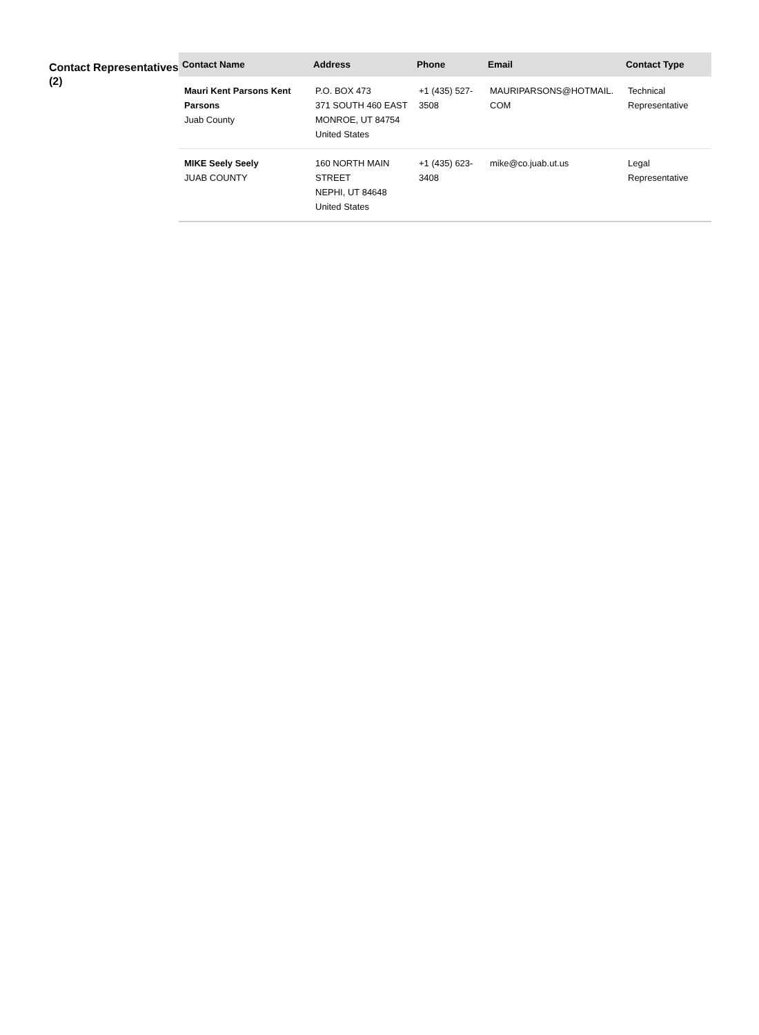Contact Representatives (2)
| Contact Name | Address | Phone | Email | Contact Type |
| --- | --- | --- | --- | --- |
| Mauri Kent Parsons Kent Parsons Juab County | P.O. BOX 473 371 SOUTH 460 EAST MONROE, UT 84754 United States | +1 (435) 527-3508 | MAURIPARSONS@HOTMAIL. COM | Technical Representative |
| MIKE Seely Seely JUAB COUNTY | 160 NORTH MAIN STREET NEPHI, UT 84648 United States | +1 (435) 623-3408 | mike@co.juab.ut.us | Legal Representative |